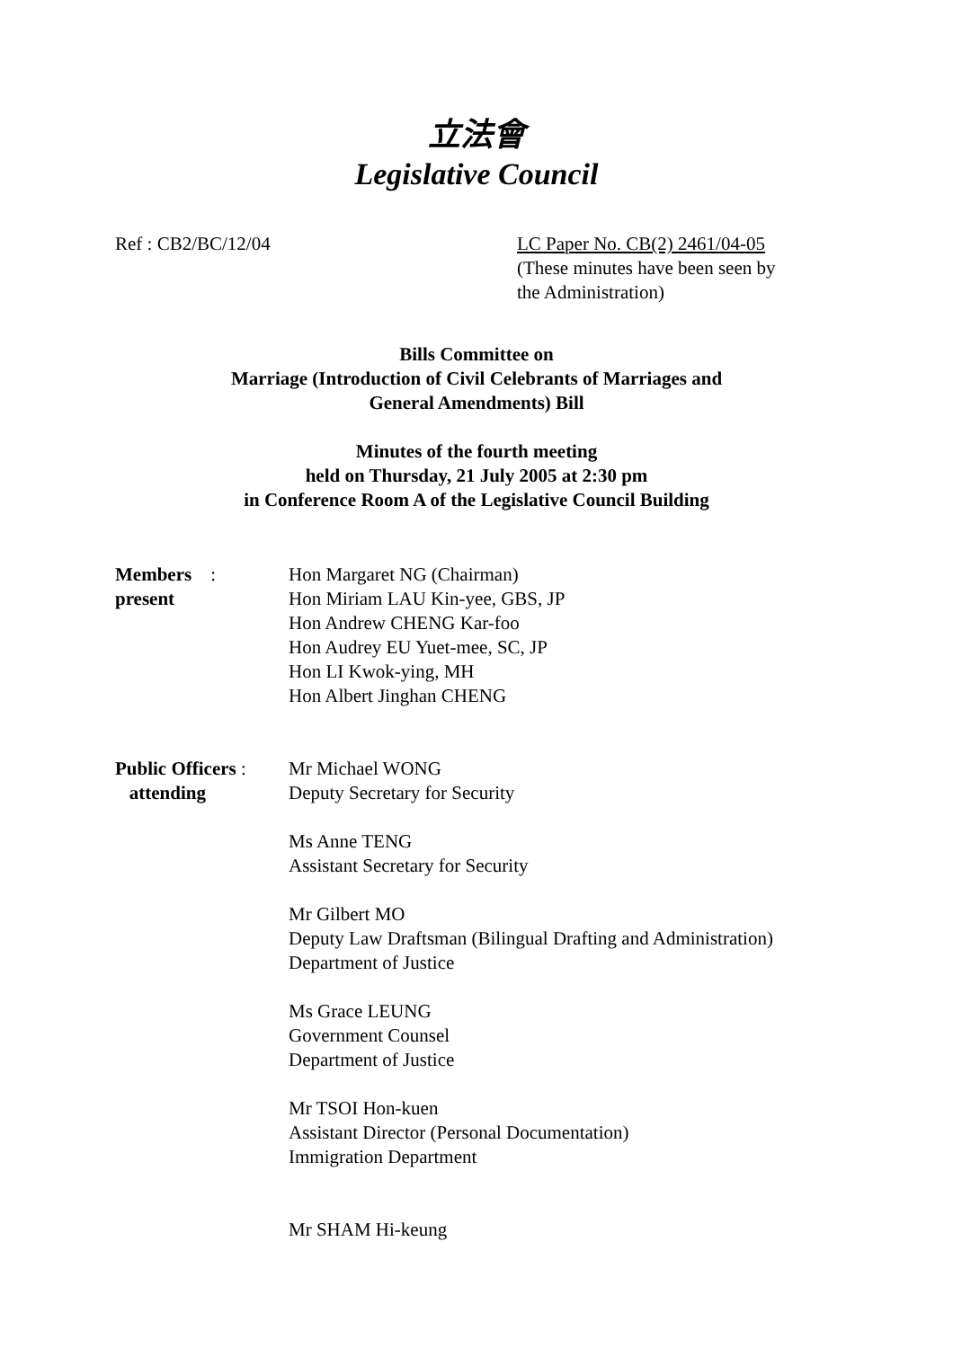立法會
Legislative Council
Ref : CB2/BC/12/04 LC Paper No. CB(2) 2461/04-05
(These minutes have been seen by
the Administration)
Bills Committee on
Marriage (Introduction of Civil Celebrants of Marriages and
General Amendments) Bill
Minutes of the fourth meeting
held on Thursday, 21 July 2005 at 2:30 pm
in Conference Room A of the Legislative Council Building
Members :
present
Hon Margaret NG (Chairman)
Hon Miriam LAU Kin-yee, GBS, JP
Hon Andrew CHENG Kar-foo
Hon Audrey EU Yuet-mee, SC, JP
Hon LI Kwok-ying, MH
Hon Albert Jinghan CHENG
Public Officers :
attending
Mr Michael WONG
Deputy Secretary for Security
Ms Anne TENG
Assistant Secretary for Security
Mr Gilbert MO
Deputy Law Draftsman (Bilingual Drafting and Administration)
Department of Justice
Ms Grace LEUNG
Government Counsel
Department of Justice
Mr TSOI Hon-kuen
Assistant Director (Personal Documentation)
Immigration Department
Mr SHAM Hi-keung